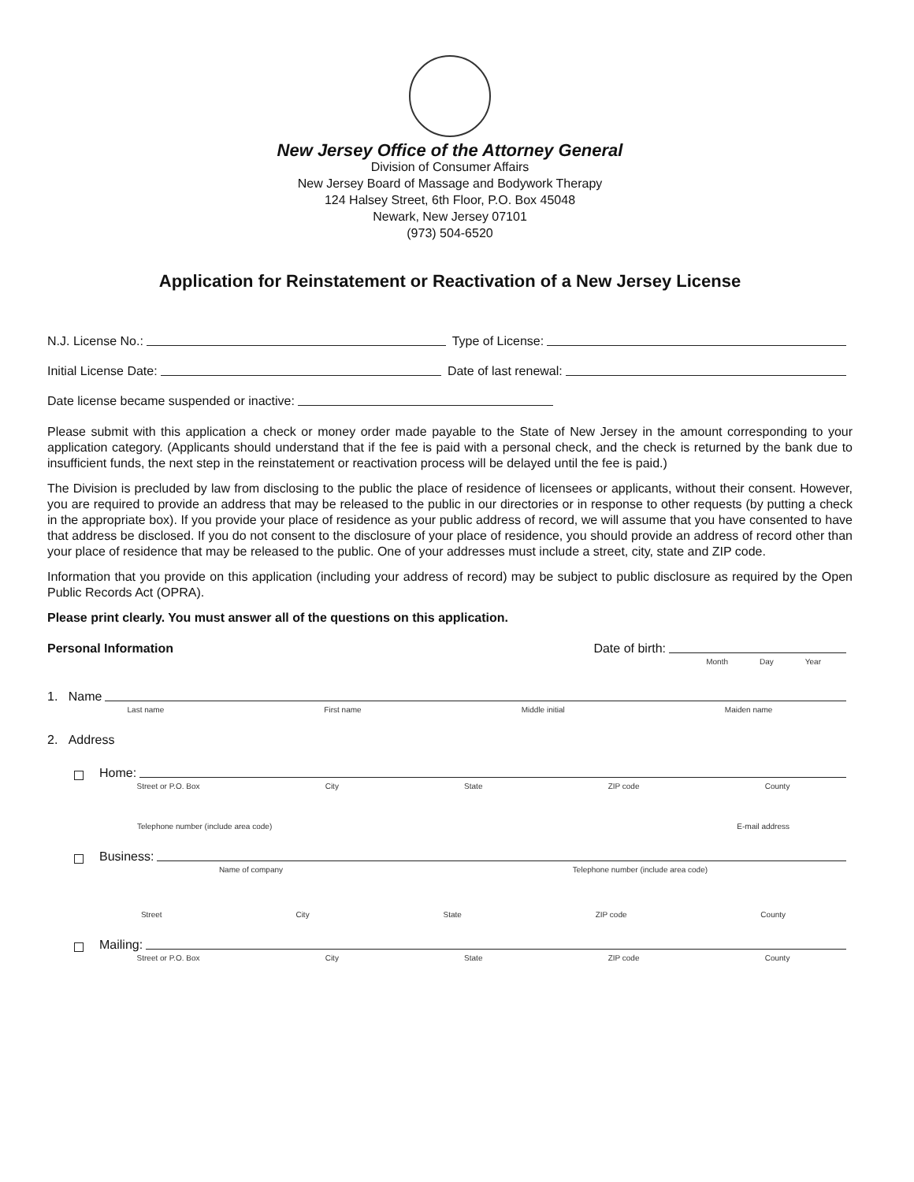New Jersey Office of the Attorney General
Division of Consumer Affairs
New Jersey Board of Massage and Bodywork Therapy
124 Halsey Street, 6th Floor, P.O. Box 45048
Newark, New Jersey 07101
(973) 504-6520
Application for Reinstatement or Reactivation of a New Jersey License
N.J. License No.: Type of License:
Initial License Date: Date of last renewal:
Date license became suspended or inactive:
Please submit with this application a check or money order made payable to the State of New Jersey in the amount corresponding to your application category. (Applicants should understand that if the fee is paid with a personal check, and the check is returned by the bank due to insufficient funds, the next step in the reinstatement or reactivation process will be delayed until the fee is paid.)
The Division is precluded by law from disclosing to the public the place of residence of licensees or applicants, without their consent. However, you are required to provide an address that may be released to the public in our directories or in response to other requests (by putting a check in the appropriate box). If you provide your place of residence as your public address of record, we will assume that you have consented to have that address be disclosed. If you do not consent to the disclosure of your place of residence, you should provide an address of record other than your place of residence that may be released to the public. One of your addresses must include a street, city, state and ZIP code.
Information that you provide on this application (including your address of record) may be subject to public disclosure as required by the Open Public Records Act (OPRA).
Please print clearly. You must answer all of the questions on this application.
Personal Information Date of birth:
Month Day Year
1. Name
Last name First name Middle initial Maiden name
2. Address
Home:
Street or P.O. Box City State ZIP code County
Telephone number (include area code) E-mail address
Business:
Name of company Telephone number (include area code)
Street City State ZIP code County
Mailing:
Street or P.O. Box City State ZIP code County